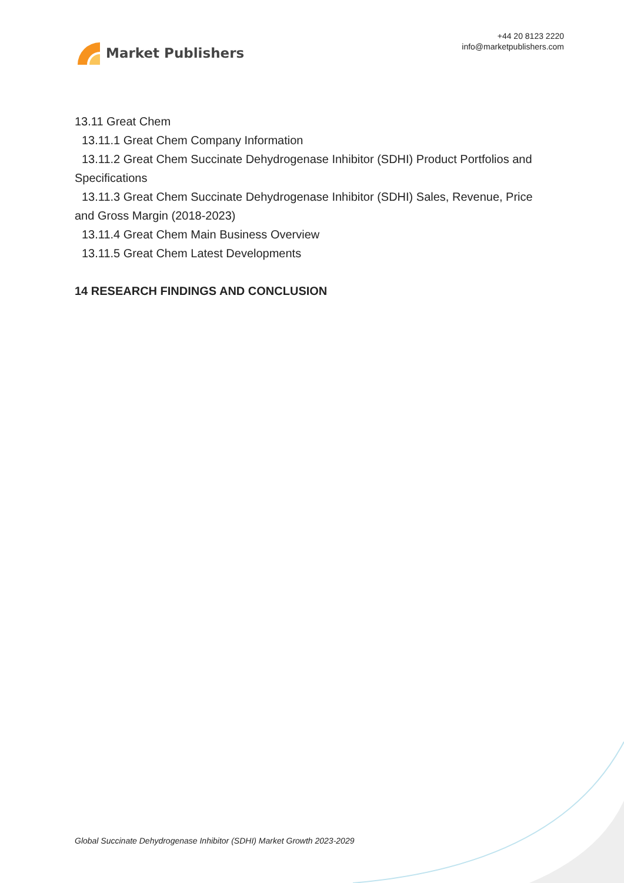Market Publishers
+44 20 8123 2220
info@marketpublishers.com
13.11 Great Chem
13.11.1 Great Chem Company Information
13.11.2 Great Chem Succinate Dehydrogenase Inhibitor (SDHI) Product Portfolios and
Specifications
13.11.3 Great Chem Succinate Dehydrogenase Inhibitor (SDHI) Sales, Revenue, Price
and Gross Margin (2018-2023)
13.11.4 Great Chem Main Business Overview
13.11.5 Great Chem Latest Developments
14 RESEARCH FINDINGS AND CONCLUSION
Global Succinate Dehydrogenase Inhibitor (SDHI) Market Growth 2023-2029